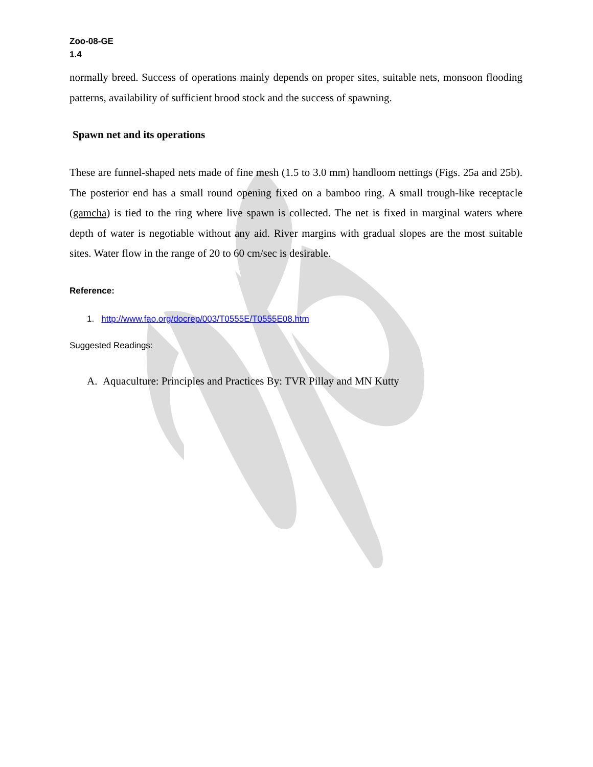Zoo-08-GE
1.4
normally breed. Success of operations mainly depends on proper sites, suitable nets, monsoon flooding patterns, availability of sufficient brood stock and the success of spawning.
Spawn net and its operations
These are funnel-shaped nets made of fine mesh (1.5 to 3.0 mm) handloom nettings (Figs. 25a and 25b). The posterior end has a small round opening fixed on a bamboo ring. A small trough-like receptacle (gamcha) is tied to the ring where live spawn is collected. The net is fixed in marginal waters where depth of water is negotiable without any aid. River margins with gradual slopes are the most suitable sites. Water flow in the range of 20 to 60 cm/sec is desirable.
Reference:
1. http://www.fao.org/docrep/003/T0555E/T0555E08.htm
Suggested Readings:
A. Aquaculture: Principles and Practices By: TVR Pillay and MN Kutty